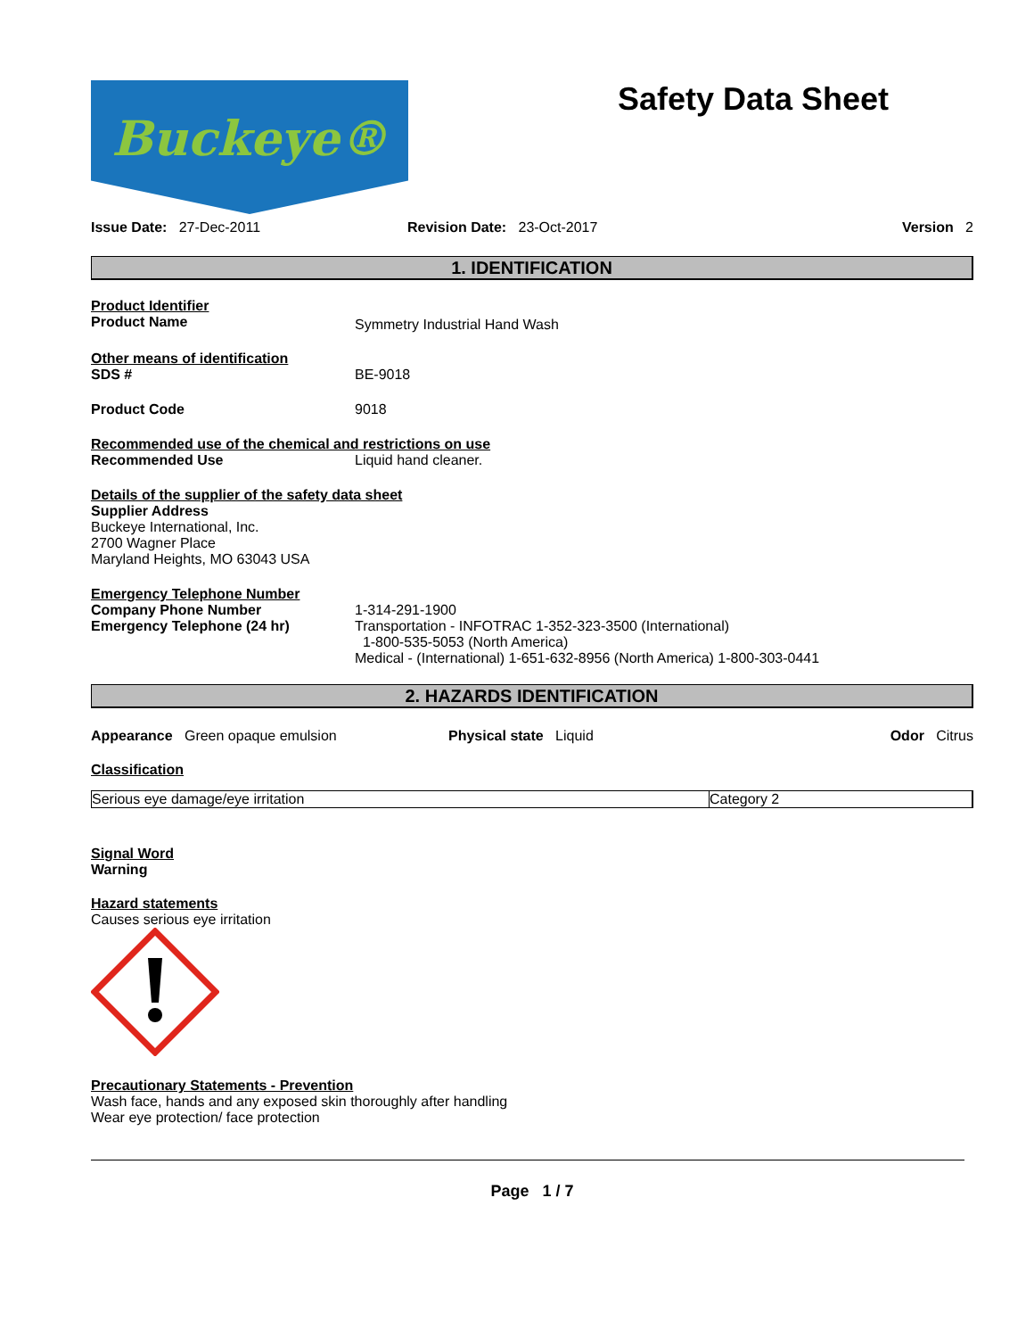Buckeye®
Safety Data Sheet
Issue Date: 27-Dec-2011 Revision Date: 23-Oct-2017 Version 2
1. IDENTIFICATION
Product Identifier
Product Name
Symmetry Industrial Hand Wash
Other means of identification
SDS # BE-9018
Product Code 9018
Recommended use of the chemical and restrictions on use
Recommended Use Liquid hand cleaner.
Details of the supplier of the safety data sheet
Supplier Address
Buckeye International, Inc.
2700 Wagner Place
Maryland Heights, MO 63043 USA
Emergency Telephone Number
Company Phone Number 1-314-291-1900
Emergency Telephone (24 hr) Transportation - INFOTRAC 1-352-323-3500 (International)
1-800-535-5053 (North America)
Medical - (International) 1-651-632-8956 (North America) 1-800-303-0441
2. HAZARDS IDENTIFICATION
Appearance Green opaque emulsion Physical state Liquid Odor Citrus
Classification
| Serious eye damage/eye irritation | Category 2 |
Signal Word
Warning
Hazard statements
Causes serious eye irritation
Precautionary Statements - Prevention
Wash face, hands and any exposed skin thoroughly after handling
Wear eye protection/ face protection
Page 1 / 7